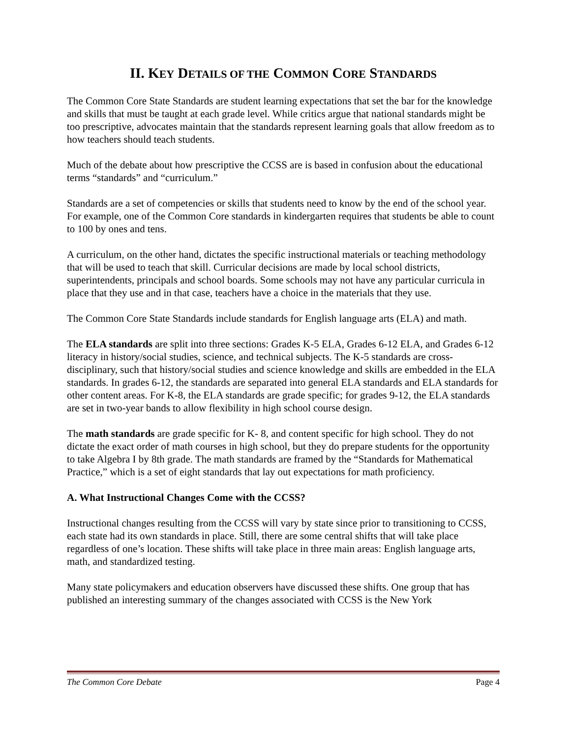II. KEY DETAILS OF THE COMMON CORE STANDARDS
The Common Core State Standards are student learning expectations that set the bar for the knowledge and skills that must be taught at each grade level. While critics argue that national standards might be too prescriptive, advocates maintain that the standards represent learning goals that allow freedom as to how teachers should teach students.
Much of the debate about how prescriptive the CCSS are is based in confusion about the educational terms “standards” and “curriculum.”
Standards are a set of competencies or skills that students need to know by the end of the school year. For example, one of the Common Core standards in kindergarten requires that students be able to count to 100 by ones and tens.
A curriculum, on the other hand, dictates the specific instructional materials or teaching methodology that will be used to teach that skill. Curricular decisions are made by local school districts, superintendents, principals and school boards. Some schools may not have any particular curricula in place that they use and in that case, teachers have a choice in the materials that they use.
The Common Core State Standards include standards for English language arts (ELA) and math.
The ELA standards are split into three sections: Grades K-5 ELA, Grades 6-12 ELA, and Grades 6-12 literacy in history/social studies, science, and technical subjects. The K-5 standards are cross-disciplinary, such that history/social studies and science knowledge and skills are embedded in the ELA standards. In grades 6-12, the standards are separated into general ELA standards and ELA standards for other content areas. For K-8, the ELA standards are grade specific; for grades 9-12, the ELA standards are set in two-year bands to allow flexibility in high school course design.
The math standards are grade specific for K- 8, and content specific for high school. They do not dictate the exact order of math courses in high school, but they do prepare students for the opportunity to take Algebra I by 8th grade. The math standards are framed by the “Standards for Mathematical Practice,” which is a set of eight standards that lay out expectations for math proficiency.
A. What Instructional Changes Come with the CCSS?
Instructional changes resulting from the CCSS will vary by state since prior to transitioning to CCSS, each state had its own standards in place. Still, there are some central shifts that will take place regardless of one’s location. These shifts will take place in three main areas: English language arts, math, and standardized testing.
Many state policymakers and education observers have discussed these shifts. One group that has published an interesting summary of the changes associated with CCSS is the New York
The Common Core Debate Page 4